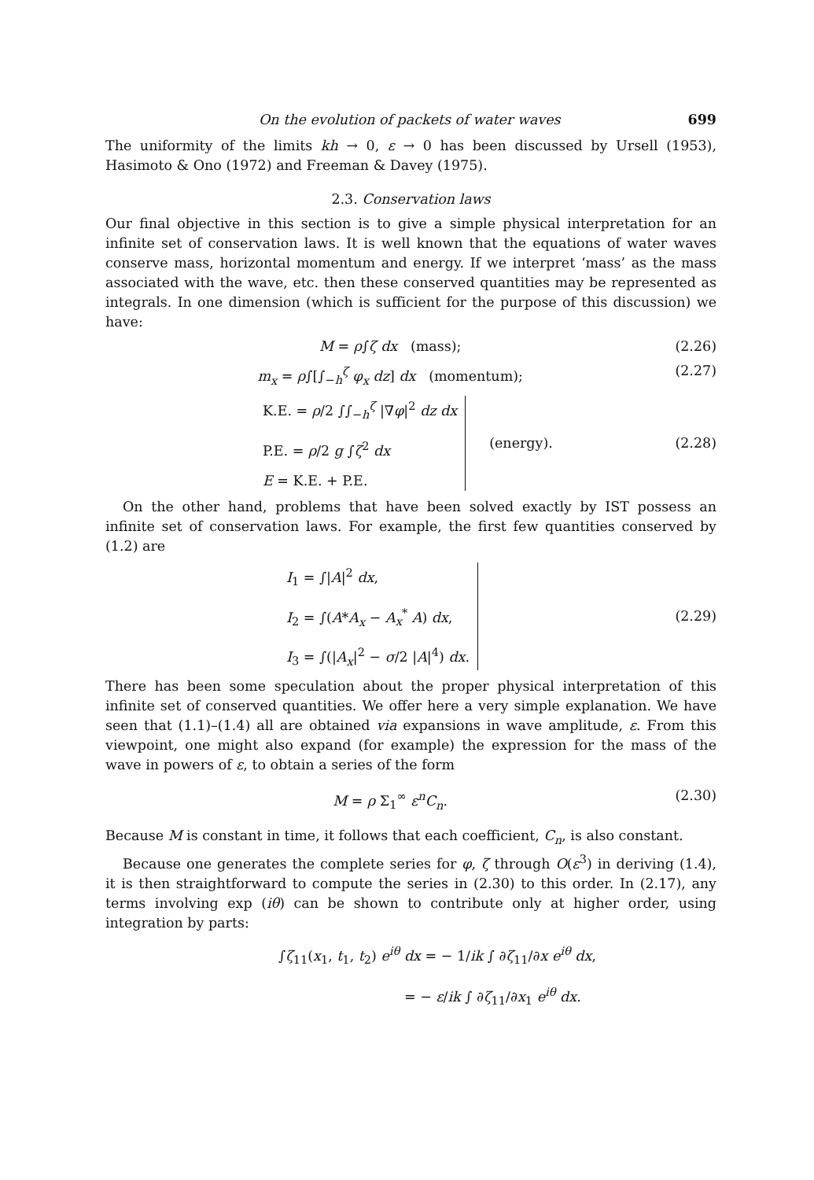On the evolution of packets of water waves 699
The uniformity of the limits kh → 0, ε → 0 has been discussed by Ursell (1953), Hasimoto & Ono (1972) and Freeman & Davey (1975).
2.3. Conservation laws
Our final objective in this section is to give a simple physical interpretation for an infinite set of conservation laws. It is well known that the equations of water waves conserve mass, horizontal momentum and energy. If we interpret ‘mass’ as the mass associated with the wave, etc. then these conserved quantities may be represented as integrals. In one dimension (which is sufficient for the purpose of this discussion) we have:
M = ρ∫ζ dx (mass); (2.26)
m<sub>x</sub> = ρ∫[∫<sub>−h</sub><sup>ζ</sup> φ<sub>x</sub> dz] dx (momentum); (2.27)
K.E. = ρ/2 ∫∫<sub>−h</sub><sup>ζ</sup> |∇φ|<sup>2</sup> dz dx
P.E. = ρ/2 g ∫ζ<sup>2</sup> dx
E = K.E. + P.E.
(energy). (2.28)
On the other hand, problems that have been solved exactly by IST possess an infinite set of conservation laws. For example, the first few quantities conserved by (1.2) are
I<sub>1</sub> = ∫|A|<sup>2</sup> dx,
I<sub>2</sub> = ∫(A*A<sub>x</sub> − A<sub>x</sub><sup>*</sup> A) dx,
I<sub>3</sub> = ∫(|A<sub>x</sub>|<sup>2</sup> − σ/2 |A|<sup>4</sup>) dx.
(2.29)
There has been some speculation about the proper physical interpretation of this infinite set of conserved quantities. We offer here a very simple explanation. We have seen that (1.1)–(1.4) all are obtained via expansions in wave amplitude, ε. From this viewpoint, one might also expand (for example) the expression for the mass of the wave in powers of ε, to obtain a series of the form
M = ρ Σ<sub>1</sub><sup>∞</sup> ε<sup>n</sup>C<sub>n</sub>. (2.30)
Because M is constant in time, it follows that each coefficient, C<sub>n</sub>, is also constant.
Because one generates the complete series for φ, ζ through O(ε<sup>3</sup>) in deriving (1.4), it is then straightforward to compute the series in (2.30) to this order. In (2.17), any terms involving exp (iθ) can be shown to contribute only at higher order, using integration by parts:
∫ζ<sub>11</sub>(x<sub>1</sub>, t<sub>1</sub>, t<sub>2</sub>) e<sup>iθ</sup> dx = − 1/ik ∫ ∂ζ<sub>11</sub>/∂x e<sup>iθ</sup> dx,
= − ε/ik ∫ ∂ζ<sub>11</sub>/∂x<sub>1</sub> e<sup>iθ</sup> dx.